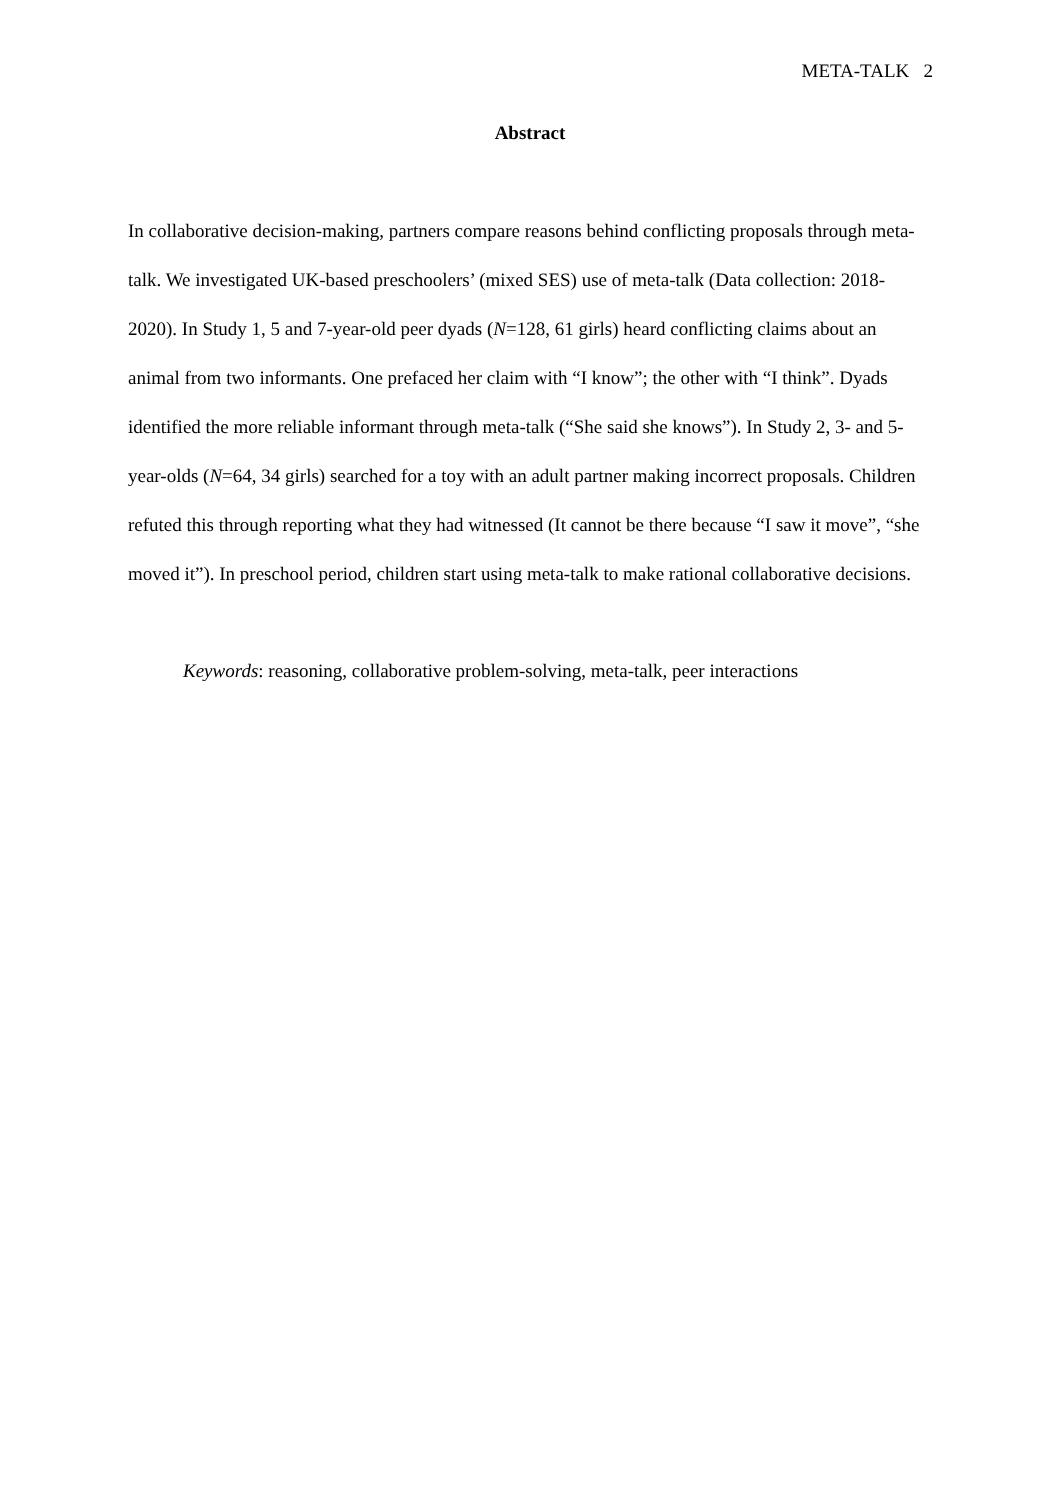META-TALK 2
Abstract
In collaborative decision-making, partners compare reasons behind conflicting proposals through meta-talk. We investigated UK-based preschoolers’ (mixed SES) use of meta-talk (Data collection: 2018-2020). In Study 1, 5 and 7-year-old peer dyads (N=128, 61 girls) heard conflicting claims about an animal from two informants. One prefaced her claim with “I know”; the other with “I think”. Dyads identified the more reliable informant through meta-talk (“She said she knows”). In Study 2, 3- and 5-year-olds (N=64, 34 girls) searched for a toy with an adult partner making incorrect proposals. Children refuted this through reporting what they had witnessed (It cannot be there because “I saw it move”, “she moved it”). In preschool period, children start using meta-talk to make rational collaborative decisions.
Keywords: reasoning, collaborative problem-solving, meta-talk, peer interactions